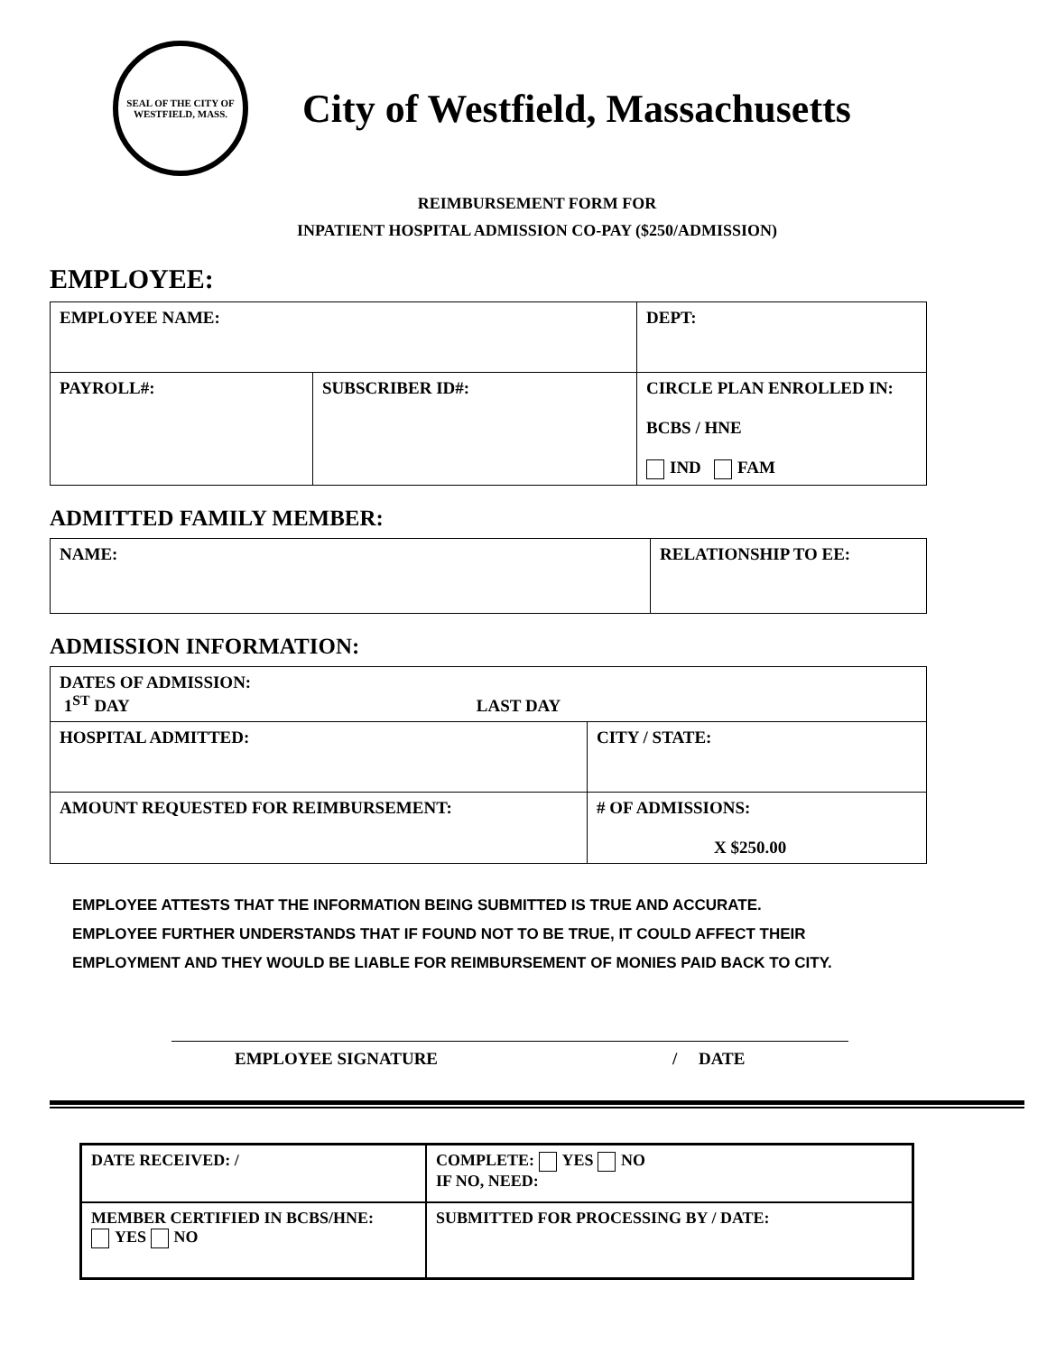SEAL OF THE CITY OF WESTFIELD, MASS.
City of Westfield, Massachusetts
REIMBURSEMENT FORM FOR
INPATIENT HOSPITAL ADMISSION CO-PAY ($250/ADMISSION)
EMPLOYEE:
| EMPLOYEE NAME: | | DEPT: |
| PAYROLL#: | SUBSCRIBER ID#: | CIRCLE PLAN ENROLLED IN: BCBS / HNE IND FAM |
ADMITTED FAMILY MEMBER:
| NAME: | RELATIONSHIP TO EE: |
ADMISSION INFORMATION:
| DATES OF ADMISSION: 1<sup>ST</sup> DAY LAST DAY | |
| HOSPITAL ADMITTED: | CITY / STATE: |
| AMOUNT REQUESTED FOR REIMBURSEMENT: | # OF ADMISSIONS: X $250.00 |
EMPLOYEE ATTESTS THAT THE INFORMATION BEING SUBMITTED IS TRUE AND ACCURATE.
EMPLOYEE FURTHER UNDERSTANDS THAT IF FOUND NOT TO BE TRUE, IT COULD AFFECT THEIR
EMPLOYMENT AND THEY WOULD BE LIABLE FOR REIMBURSEMENT OF MONIES PAID BACK TO CITY.
EMPLOYEE SIGNATURE / DATE
| DATE RECEIVED: / | COMPLETE: YES NO IF NO, NEED: |
| MEMBER CERTIFIED IN BCBS/HNE: YES NO | SUBMITTED FOR PROCESSING BY / DATE: |